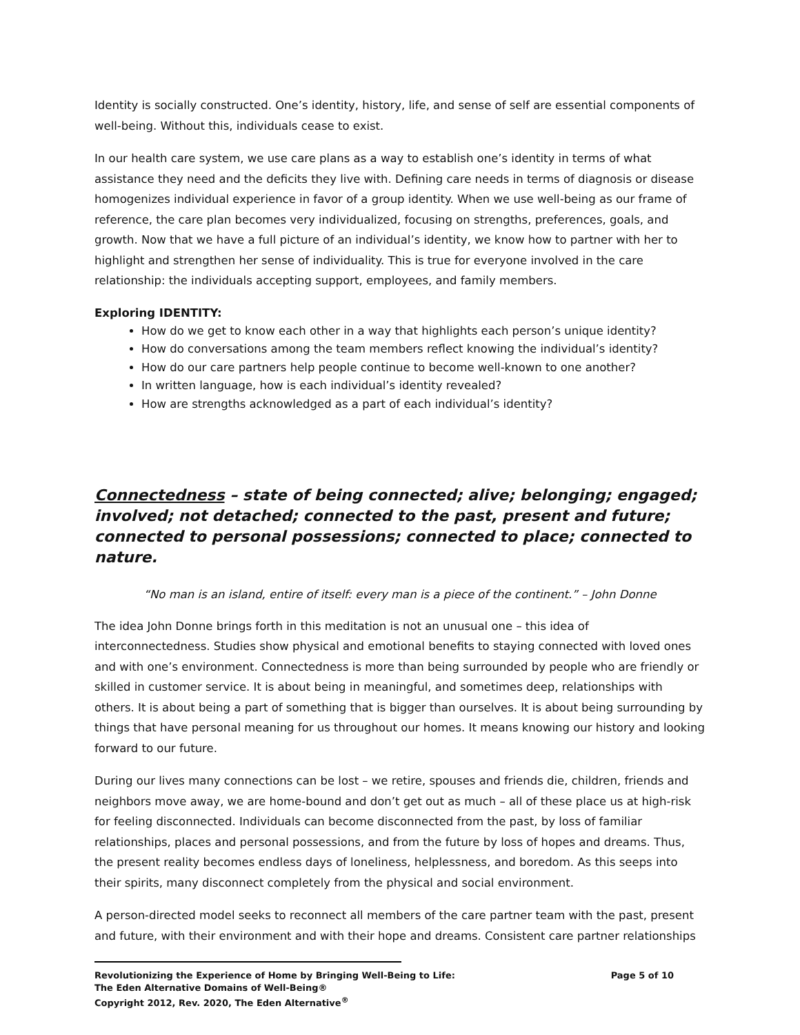Identity is socially constructed. One’s identity, history, life, and sense of self are essential components of well-being. Without this, individuals cease to exist.
In our health care system, we use care plans as a way to establish one’s identity in terms of what assistance they need and the deficits they live with. Defining care needs in terms of diagnosis or disease homogenizes individual experience in favor of a group identity. When we use well-being as our frame of reference, the care plan becomes very individualized, focusing on strengths, preferences, goals, and growth. Now that we have a full picture of an individual’s identity, we know how to partner with her to highlight and strengthen her sense of individuality. This is true for everyone involved in the care relationship: the individuals accepting support, employees, and family members.
Exploring IDENTITY:
How do we get to know each other in a way that highlights each person’s unique identity?
How do conversations among the team members reflect knowing the individual’s identity?
How do our care partners help people continue to become well-known to one another?
In written language, how is each individual’s identity revealed?
How are strengths acknowledged as a part of each individual’s identity?
Connectedness – state of being connected; alive; belonging; engaged; involved; not detached; connected to the past, present and future; connected to personal possessions; connected to place; connected to nature.
“No man is an island, entire of itself: every man is a piece of the continent.” – John Donne
The idea John Donne brings forth in this meditation is not an unusual one – this idea of interconnectedness. Studies show physical and emotional benefits to staying connected with loved ones and with one’s environment. Connectedness is more than being surrounded by people who are friendly or skilled in customer service. It is about being in meaningful, and sometimes deep, relationships with others. It is about being a part of something that is bigger than ourselves. It is about being surrounding by things that have personal meaning for us throughout our homes. It means knowing our history and looking forward to our future.
During our lives many connections can be lost – we retire, spouses and friends die, children, friends and neighbors move away, we are home-bound and don’t get out as much – all of these place us at high-risk for feeling disconnected. Individuals can become disconnected from the past, by loss of familiar relationships, places and personal possessions, and from the future by loss of hopes and dreams. Thus, the present reality becomes endless days of loneliness, helplessness, and boredom. As this seeps into their spirits, many disconnect completely from the physical and social environment.
A person-directed model seeks to reconnect all members of the care partner team with the past, present and future, with their environment and with their hope and dreams. Consistent care partner relationships
Revolutionizing the Experience of Home by Bringing Well-Being to Life: Page 5 of 10
The Eden Alternative Domains of Well-Being®
Copyright 2012, Rev. 2020, The Eden Alternative<sup>®</sup>